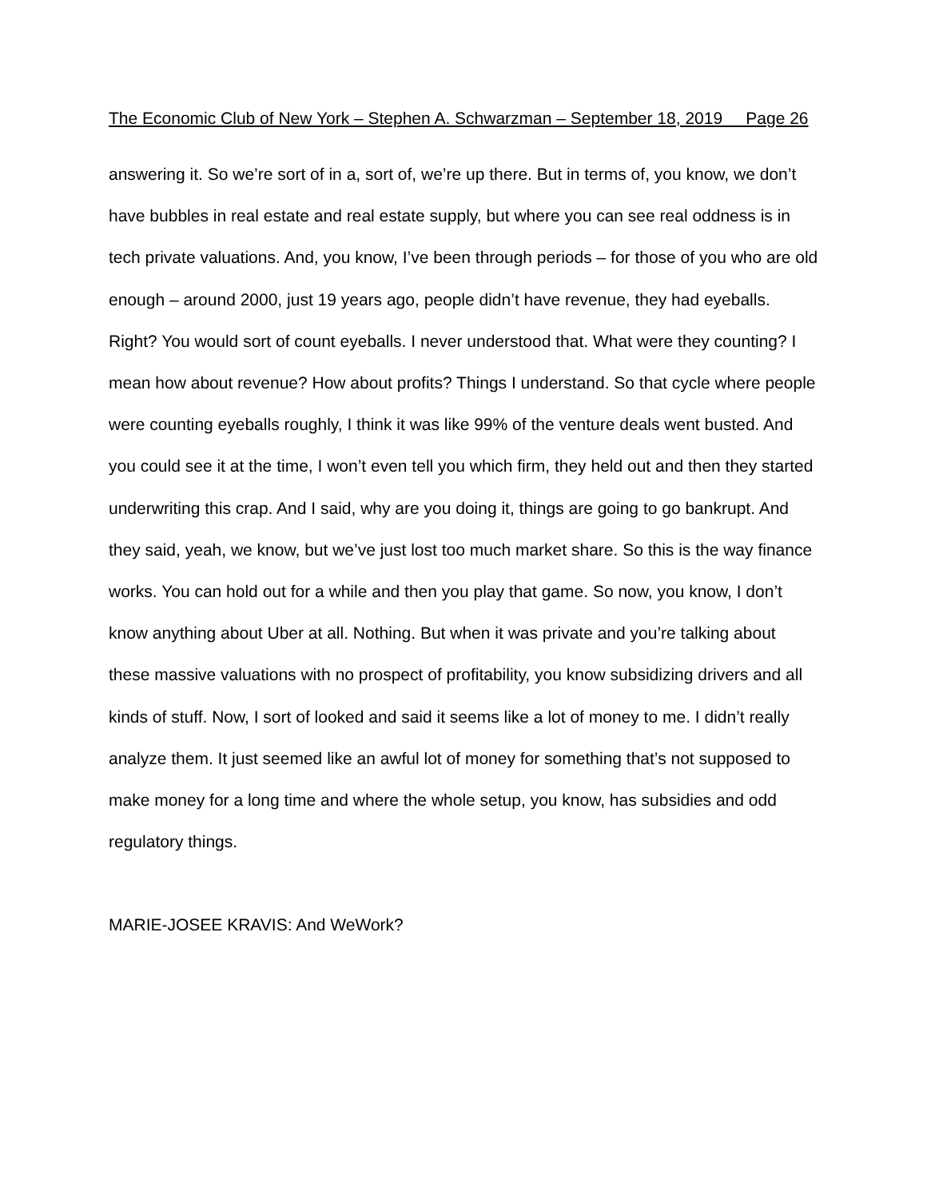The Economic Club of New York – Stephen A. Schwarzman – September 18, 2019 Page 26
answering it. So we’re sort of in a, sort of, we’re up there. But in terms of, you know, we don’t have bubbles in real estate and real estate supply, but where you can see real oddness is in tech private valuations. And, you know, I’ve been through periods – for those of you who are old enough – around 2000, just 19 years ago, people didn’t have revenue, they had eyeballs. Right? You would sort of count eyeballs. I never understood that. What were they counting? I mean how about revenue? How about profits? Things I understand. So that cycle where people were counting eyeballs roughly, I think it was like 99% of the venture deals went busted. And you could see it at the time, I won’t even tell you which firm, they held out and then they started underwriting this crap. And I said, why are you doing it, things are going to go bankrupt. And they said, yeah, we know, but we’ve just lost too much market share. So this is the way finance works. You can hold out for a while and then you play that game. So now, you know, I don’t know anything about Uber at all. Nothing. But when it was private and you’re talking about these massive valuations with no prospect of profitability, you know subsidizing drivers and all kinds of stuff. Now, I sort of looked and said it seems like a lot of money to me. I didn’t really analyze them. It just seemed like an awful lot of money for something that’s not supposed to make money for a long time and where the whole setup, you know, has subsidies and odd regulatory things.
MARIE-JOSEE KRAVIS: And WeWork?